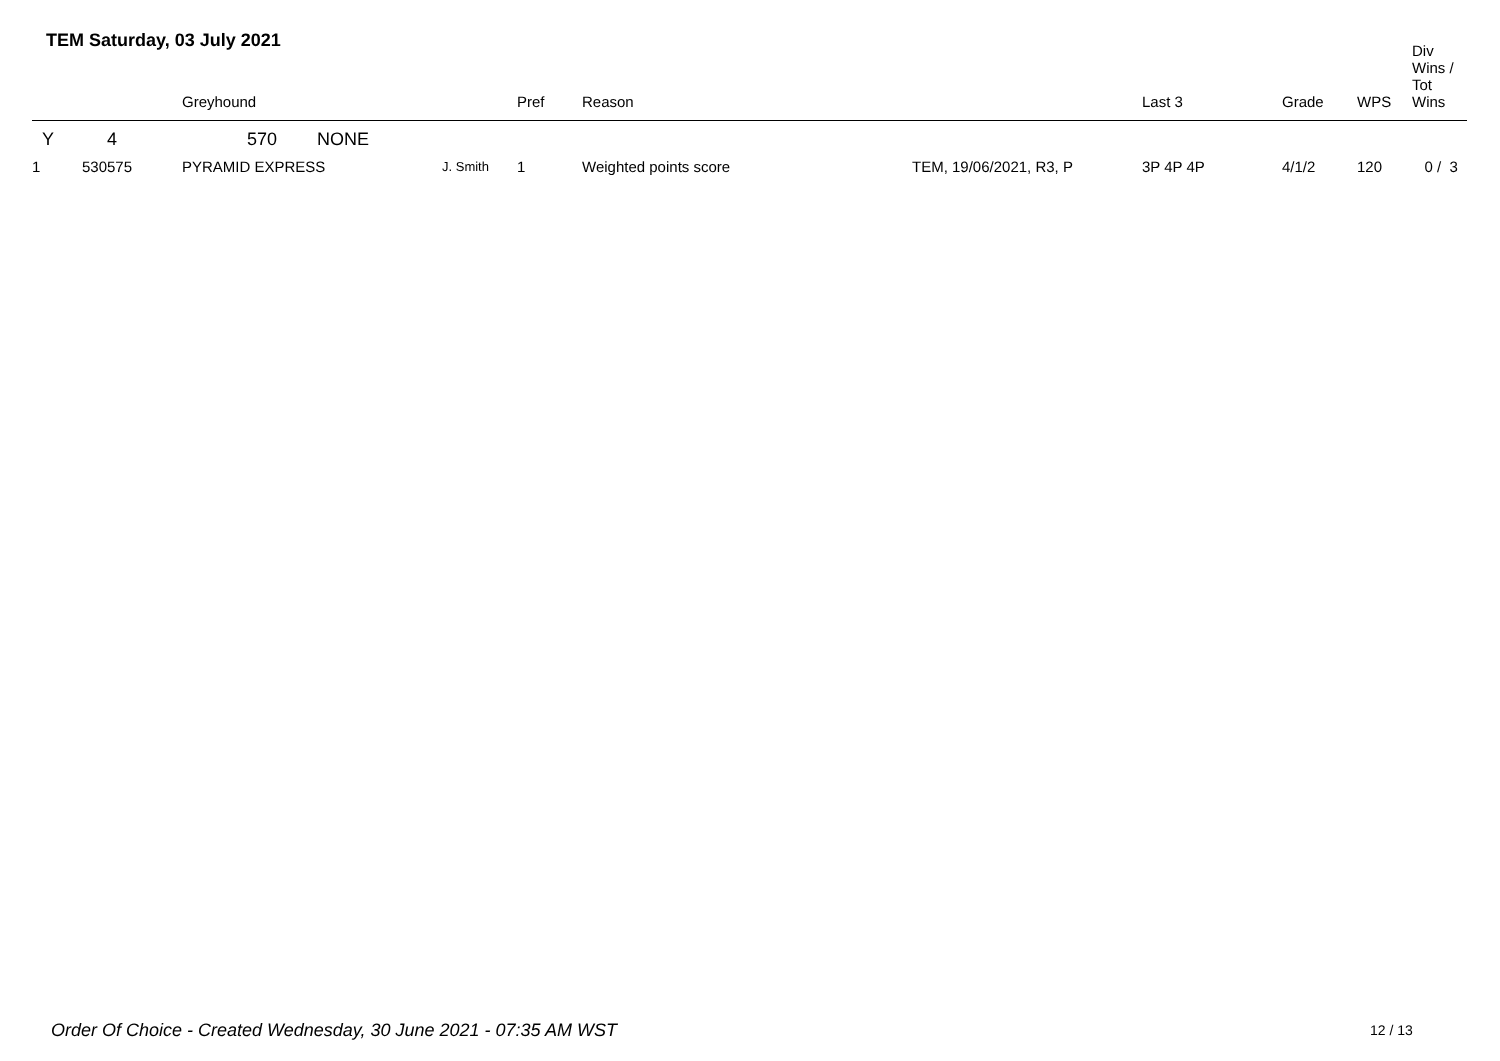TEM Saturday, 03 July 2021
| | | Greyhound | | Pref | Reason | | Last 3 | Grade | WPS | Div Wins / Tot Wins |
| --- | --- | --- | --- | --- | --- | --- | --- | --- | --- | --- |
| Y | 4 | 570 NONE | | | | | | | | |
| 1 | 530575 | PYRAMID EXPRESS | J. Smith | 1 | Weighted points score | TEM, 19/06/2021, R3, P | 3P 4P 4P | 4/1/2 | 120 | 0 / 3 |
Order Of Choice - Created Wednesday, 30 June 2021 - 07:35 AM WST
12 / 13